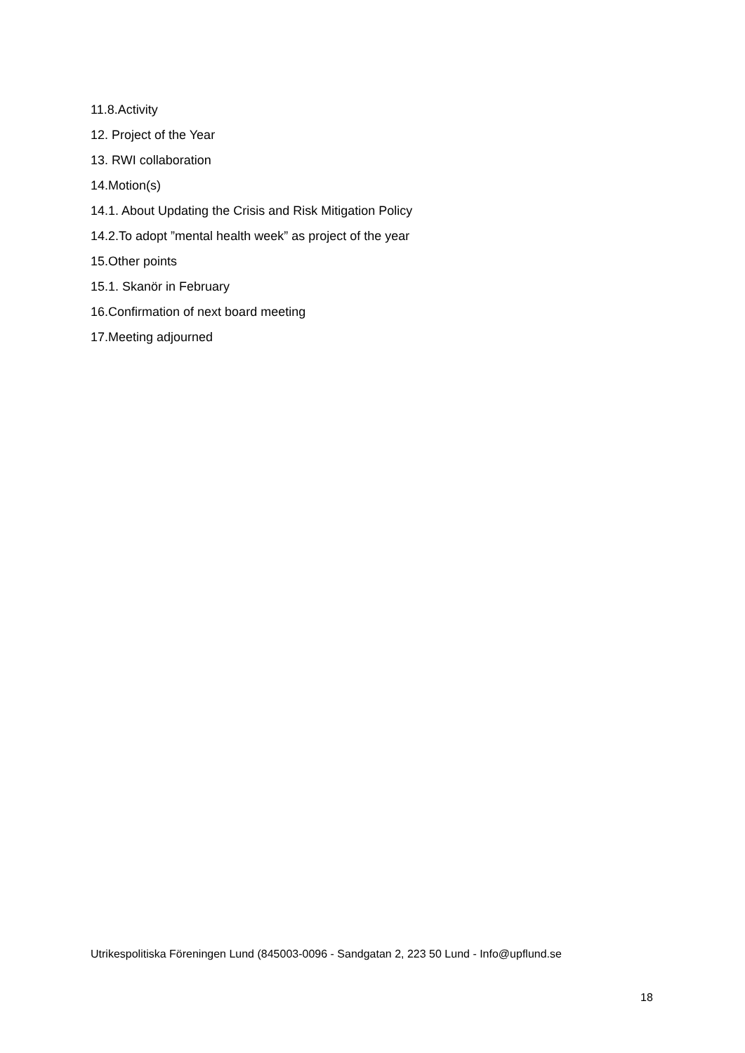11.8.Activity
12. Project of the Year
13. RWI collaboration
14.Motion(s)
14.1. About Updating the Crisis and Risk Mitigation Policy
14.2.To adopt ”mental health week” as project of the year
15.Other points
15.1. Skanör in February
16.Confirmation of next board meeting
17.Meeting adjourned
Utrikespolitiska Föreningen Lund (845003-0096 - Sandgatan 2, 223 50 Lund - Info@upflund.se
18